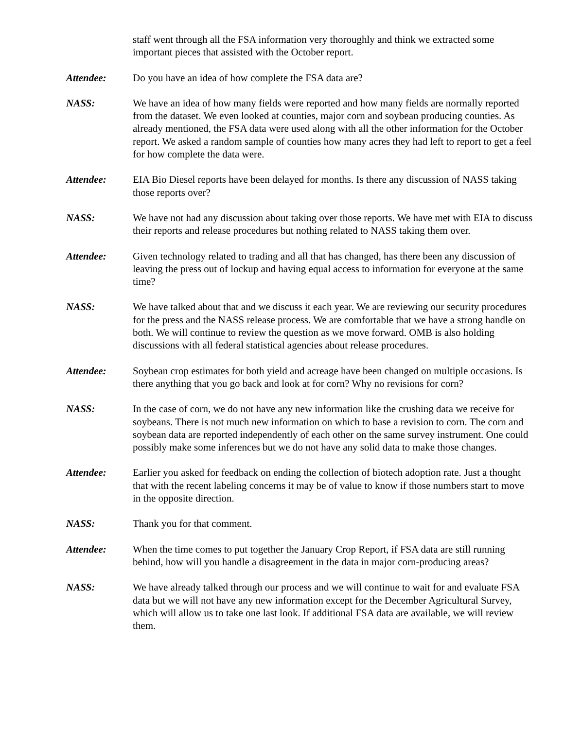staff went through all the FSA information very thoroughly and think we extracted some important pieces that assisted with the October report.
Attendee: Do you have an idea of how complete the FSA data are?
NASS: We have an idea of how many fields were reported and how many fields are normally reported from the dataset. We even looked at counties, major corn and soybean producing counties. As already mentioned, the FSA data were used along with all the other information for the October report. We asked a random sample of counties how many acres they had left to report to get a feel for how complete the data were.
Attendee: EIA Bio Diesel reports have been delayed for months. Is there any discussion of NASS taking those reports over?
NASS: We have not had any discussion about taking over those reports. We have met with EIA to discuss their reports and release procedures but nothing related to NASS taking them over.
Attendee: Given technology related to trading and all that has changed, has there been any discussion of leaving the press out of lockup and having equal access to information for everyone at the same time?
NASS: We have talked about that and we discuss it each year. We are reviewing our security procedures for the press and the NASS release process. We are comfortable that we have a strong handle on both. We will continue to review the question as we move forward. OMB is also holding discussions with all federal statistical agencies about release procedures.
Attendee: Soybean crop estimates for both yield and acreage have been changed on multiple occasions. Is there anything that you go back and look at for corn? Why no revisions for corn?
NASS: In the case of corn, we do not have any new information like the crushing data we receive for soybeans. There is not much new information on which to base a revision to corn. The corn and soybean data are reported independently of each other on the same survey instrument. One could possibly make some inferences but we do not have any solid data to make those changes.
Attendee: Earlier you asked for feedback on ending the collection of biotech adoption rate. Just a thought that with the recent labeling concerns it may be of value to know if those numbers start to move in the opposite direction.
NASS: Thank you for that comment.
Attendee: When the time comes to put together the January Crop Report, if FSA data are still running behind, how will you handle a disagreement in the data in major corn-producing areas?
NASS: We have already talked through our process and we will continue to wait for and evaluate FSA data but we will not have any new information except for the December Agricultural Survey, which will allow us to take one last look. If additional FSA data are available, we will review them.